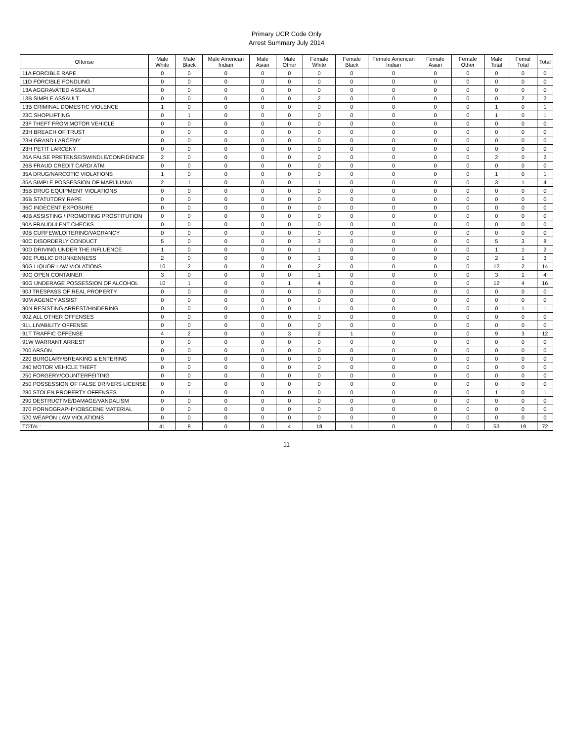Primary UCR Code Only
Arrest Summary July 2014
| Offense | Male White | Male Black | Male American Indian | Male Asian | Male Other | Female White | Female Black | Female American Indian | Female Asian | Female Other | Male Total | Femal Total | Total |
| --- | --- | --- | --- | --- | --- | --- | --- | --- | --- | --- | --- | --- | --- |
| 11A FORCIBLE RAPE | 0 | 0 | 0 | 0 | 0 | 0 | 0 | 0 | 0 | 0 | 0 | 0 | 0 |
| 11D FORCIBLE FONDLING | 0 | 0 | 0 | 0 | 0 | 0 | 0 | 0 | 0 | 0 | 0 | 0 | 0 |
| 13A AGGRAVATED ASSAULT | 0 | 0 | 0 | 0 | 0 | 0 | 0 | 0 | 0 | 0 | 0 | 0 | 0 |
| 13B SIMPLE ASSAULT | 0 | 0 | 0 | 0 | 0 | 2 | 0 | 0 | 0 | 0 | 0 | 2 | 2 |
| 13B CRIMINAL DOMESTIC VIOLENCE | 1 | 0 | 0 | 0 | 0 | 0 | 0 | 0 | 0 | 0 | 1 | 0 | 1 |
| 23C SHOPLIFTING | 0 | 1 | 0 | 0 | 0 | 0 | 0 | 0 | 0 | 0 | 1 | 0 | 1 |
| 23F THEFT FROM MOTOR VEHICLE | 0 | 0 | 0 | 0 | 0 | 0 | 0 | 0 | 0 | 0 | 0 | 0 | 0 |
| 23H BREACH OF TRUST | 0 | 0 | 0 | 0 | 0 | 0 | 0 | 0 | 0 | 0 | 0 | 0 | 0 |
| 23H GRAND LARCENY | 0 | 0 | 0 | 0 | 0 | 0 | 0 | 0 | 0 | 0 | 0 | 0 | 0 |
| 23H PETIT LARCENY | 0 | 0 | 0 | 0 | 0 | 0 | 0 | 0 | 0 | 0 | 0 | 0 | 0 |
| 26A FALSE PRETENSE/SWINDLE/CONFIDENCE | 2 | 0 | 0 | 0 | 0 | 0 | 0 | 0 | 0 | 0 | 2 | 0 | 2 |
| 26B FRAUD CREDIT CARD/ ATM | 0 | 0 | 0 | 0 | 0 | 0 | 0 | 0 | 0 | 0 | 0 | 0 | 0 |
| 35A DRUG/NARCOTIC VIOLATIONS | 1 | 0 | 0 | 0 | 0 | 0 | 0 | 0 | 0 | 0 | 1 | 0 | 1 |
| 35A SIMPLE POSSESSION OF MARIJUANA | 2 | 1 | 0 | 0 | 0 | 1 | 0 | 0 | 0 | 0 | 3 | 1 | 4 |
| 35B DRUG EQUIPMENT VIOLATIONS | 0 | 0 | 0 | 0 | 0 | 0 | 0 | 0 | 0 | 0 | 0 | 0 | 0 |
| 36B STATUTORY RAPE | 0 | 0 | 0 | 0 | 0 | 0 | 0 | 0 | 0 | 0 | 0 | 0 | 0 |
| 36C INDECENT EXPOSURE | 0 | 0 | 0 | 0 | 0 | 0 | 0 | 0 | 0 | 0 | 0 | 0 | 0 |
| 40B ASSISTING / PROMOTING PROSTITUTION | 0 | 0 | 0 | 0 | 0 | 0 | 0 | 0 | 0 | 0 | 0 | 0 | 0 |
| 90A FRAUDULENT CHECKS | 0 | 0 | 0 | 0 | 0 | 0 | 0 | 0 | 0 | 0 | 0 | 0 | 0 |
| 90B CURFEW/LOITERING/VAGRANCY | 0 | 0 | 0 | 0 | 0 | 0 | 0 | 0 | 0 | 0 | 0 | 0 | 0 |
| 90C DISORDERLY CONDUCT | 5 | 0 | 0 | 0 | 0 | 3 | 0 | 0 | 0 | 0 | 5 | 3 | 8 |
| 90D DRIVING UNDER THE INFLUENCE | 1 | 0 | 0 | 0 | 0 | 1 | 0 | 0 | 0 | 0 | 1 | 1 | 2 |
| 90E PUBLIC DRUNKENNESS | 2 | 0 | 0 | 0 | 0 | 1 | 0 | 0 | 0 | 0 | 2 | 1 | 3 |
| 90G LIQUOR LAW VIOLATIONS | 10 | 2 | 0 | 0 | 0 | 2 | 0 | 0 | 0 | 0 | 12 | 2 | 14 |
| 90G OPEN CONTAINER | 3 | 0 | 0 | 0 | 0 | 1 | 0 | 0 | 0 | 0 | 3 | 1 | 4 |
| 90G UNDERAGE POSSESSION OF ALCOHOL | 10 | 1 | 0 | 0 | 1 | 4 | 0 | 0 | 0 | 0 | 12 | 4 | 16 |
| 90J TRESPASS OF REAL PROPERTY | 0 | 0 | 0 | 0 | 0 | 0 | 0 | 0 | 0 | 0 | 0 | 0 | 0 |
| 90M AGENCY ASSIST | 0 | 0 | 0 | 0 | 0 | 0 | 0 | 0 | 0 | 0 | 0 | 0 | 0 |
| 90N RESISTING ARREST/HINDERING | 0 | 0 | 0 | 0 | 0 | 1 | 0 | 0 | 0 | 0 | 0 | 1 | 1 |
| 90Z ALL OTHER OFFENSES | 0 | 0 | 0 | 0 | 0 | 0 | 0 | 0 | 0 | 0 | 0 | 0 | 0 |
| 91L LIVABILITY OFFENSE | 0 | 0 | 0 | 0 | 0 | 0 | 0 | 0 | 0 | 0 | 0 | 0 | 0 |
| 91T TRAFFIC OFFENSE | 4 | 2 | 0 | 0 | 3 | 2 | 1 | 0 | 0 | 0 | 9 | 3 | 12 |
| 91W WARRANT ARREST | 0 | 0 | 0 | 0 | 0 | 0 | 0 | 0 | 0 | 0 | 0 | 0 | 0 |
| 200 ARSON | 0 | 0 | 0 | 0 | 0 | 0 | 0 | 0 | 0 | 0 | 0 | 0 | 0 |
| 220 BURGLARY/BREAKING & ENTERING | 0 | 0 | 0 | 0 | 0 | 0 | 0 | 0 | 0 | 0 | 0 | 0 | 0 |
| 240 MOTOR VEHICLE THEFT | 0 | 0 | 0 | 0 | 0 | 0 | 0 | 0 | 0 | 0 | 0 | 0 | 0 |
| 250 FORGERY/COUNTERFEITING | 0 | 0 | 0 | 0 | 0 | 0 | 0 | 0 | 0 | 0 | 0 | 0 | 0 |
| 250 POSSESSION OF FALSE DRIVERS LICENSE | 0 | 0 | 0 | 0 | 0 | 0 | 0 | 0 | 0 | 0 | 0 | 0 | 0 |
| 280 STOLEN PROPERTY OFFENSES | 0 | 1 | 0 | 0 | 0 | 0 | 0 | 0 | 0 | 0 | 1 | 0 | 1 |
| 290 DESTRUCTIVE/DAMAGE/VANDALISM | 0 | 0 | 0 | 0 | 0 | 0 | 0 | 0 | 0 | 0 | 0 | 0 | 0 |
| 370 PORNOGRAPHY/OBSCENE MATERIAL | 0 | 0 | 0 | 0 | 0 | 0 | 0 | 0 | 0 | 0 | 0 | 0 | 0 |
| 520 WEAPON LAW VIOLATIONS | 0 | 0 | 0 | 0 | 0 | 0 | 0 | 0 | 0 | 0 | 0 | 0 | 0 |
| TOTAL: | 41 | 8 | 0 | 0 | 4 | 18 | 1 | 0 | 0 | 0 | 53 | 19 | 72 |
11